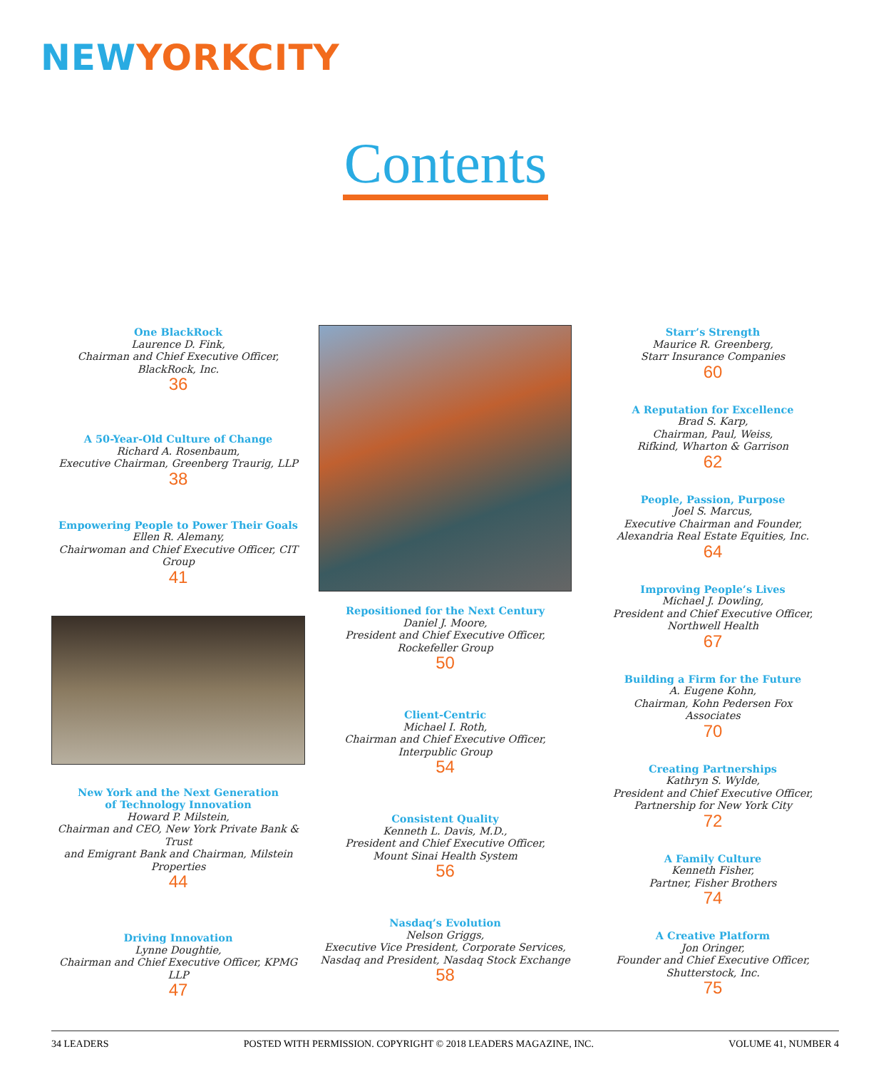NEW YORK CITY
Contents
One BlackRock
Laurence D. Fink,
Chairman and Chief Executive Officer,
BlackRock, Inc.
36
A 50-Year-Old Culture of Change
Richard A. Rosenbaum,
Executive Chairman, Greenberg Traurig, LLP
38
Empowering People to Power Their Goals
Ellen R. Alemany,
Chairwoman and Chief Executive Officer, CIT Group
41
New York and the Next Generation
of Technology Innovation
Howard P. Milstein,
Chairman and CEO, New York Private Bank & Trust
and Emigrant Bank and Chairman, Milstein Properties
44
Driving Innovation
Lynne Doughtie,
Chairman and Chief Executive Officer, KPMG LLP
47
Repositioned for the Next Century
Daniel J. Moore,
President and Chief Executive Officer,
Rockefeller Group
50
Client-Centric
Michael I. Roth,
Chairman and Chief Executive Officer,
Interpublic Group
54
Consistent Quality
Kenneth L. Davis, M.D.,
President and Chief Executive Officer,
Mount Sinai Health System
56
Nasdaq’s Evolution
Nelson Griggs,
Executive Vice President, Corporate Services,
Nasdaq and President, Nasdaq Stock Exchange
58
Starr’s Strength
Maurice R. Greenberg,
Starr Insurance Companies
60
A Reputation for Excellence
Brad S. Karp,
Chairman, Paul, Weiss,
Rifkind, Wharton & Garrison
62
People, Passion, Purpose
Joel S. Marcus,
Executive Chairman and Founder,
Alexandria Real Estate Equities, Inc.
64
Improving People’s Lives
Michael J. Dowling,
President and Chief Executive Officer,
Northwell Health
67
Building a Firm for the Future
A. Eugene Kohn,
Chairman, Kohn Pedersen Fox Associates
70
Creating Partnerships
Kathryn S. Wylde,
President and Chief Executive Officer,
Partnership for New York City
72
A Family Culture
Kenneth Fisher,
Partner, Fisher Brothers
74
A Creative Platform
Jon Oringer,
Founder and Chief Executive Officer,
Shutterstock, Inc.
75
34 LEADERS POSTED WITH PERMISSION. COPYRIGHT © 2018 LEADERS MAGAZINE, INC. VOLUME 41, NUMBER 4